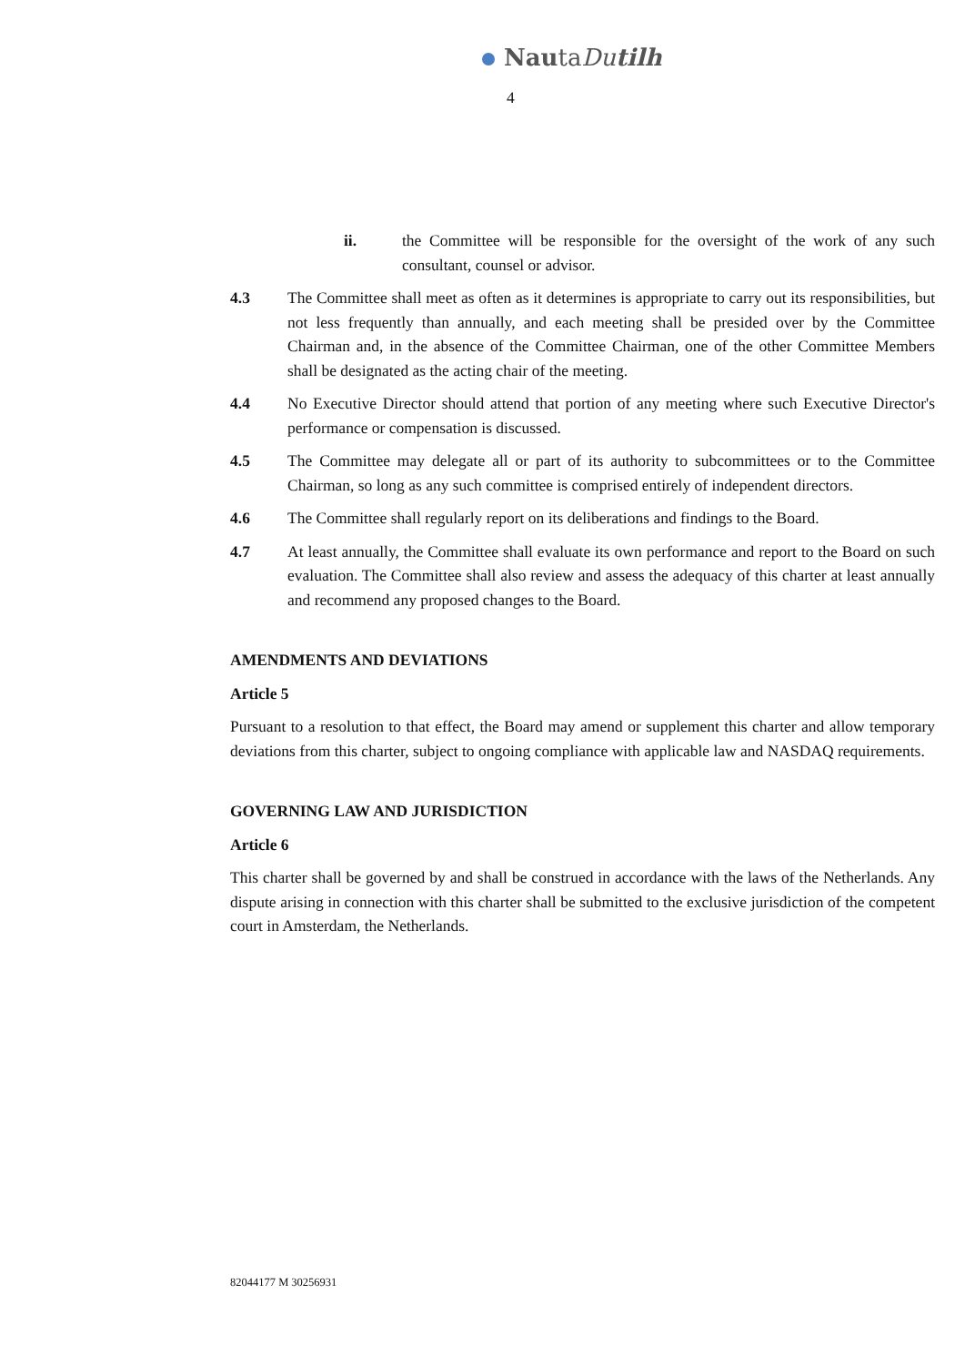NautaDutilh
4
ii. the Committee will be responsible for the oversight of the work of any such consultant, counsel or advisor.
4.3 The Committee shall meet as often as it determines is appropriate to carry out its responsibilities, but not less frequently than annually, and each meeting shall be presided over by the Committee Chairman and, in the absence of the Committee Chairman, one of the other Committee Members shall be designated as the acting chair of the meeting.
4.4 No Executive Director should attend that portion of any meeting where such Executive Director's performance or compensation is discussed.
4.5 The Committee may delegate all or part of its authority to subcommittees or to the Committee Chairman, so long as any such committee is comprised entirely of independent directors.
4.6 The Committee shall regularly report on its deliberations and findings to the Board.
4.7 At least annually, the Committee shall evaluate its own performance and report to the Board on such evaluation. The Committee shall also review and assess the adequacy of this charter at least annually and recommend any proposed changes to the Board.
AMENDMENTS AND DEVIATIONS
Article 5
Pursuant to a resolution to that effect, the Board may amend or supplement this charter and allow temporary deviations from this charter, subject to ongoing compliance with applicable law and NASDAQ requirements.
GOVERNING LAW AND JURISDICTION
Article 6
This charter shall be governed by and shall be construed in accordance with the laws of the Netherlands. Any dispute arising in connection with this charter shall be submitted to the exclusive jurisdiction of the competent court in Amsterdam, the Netherlands.
82044177 M 30256931